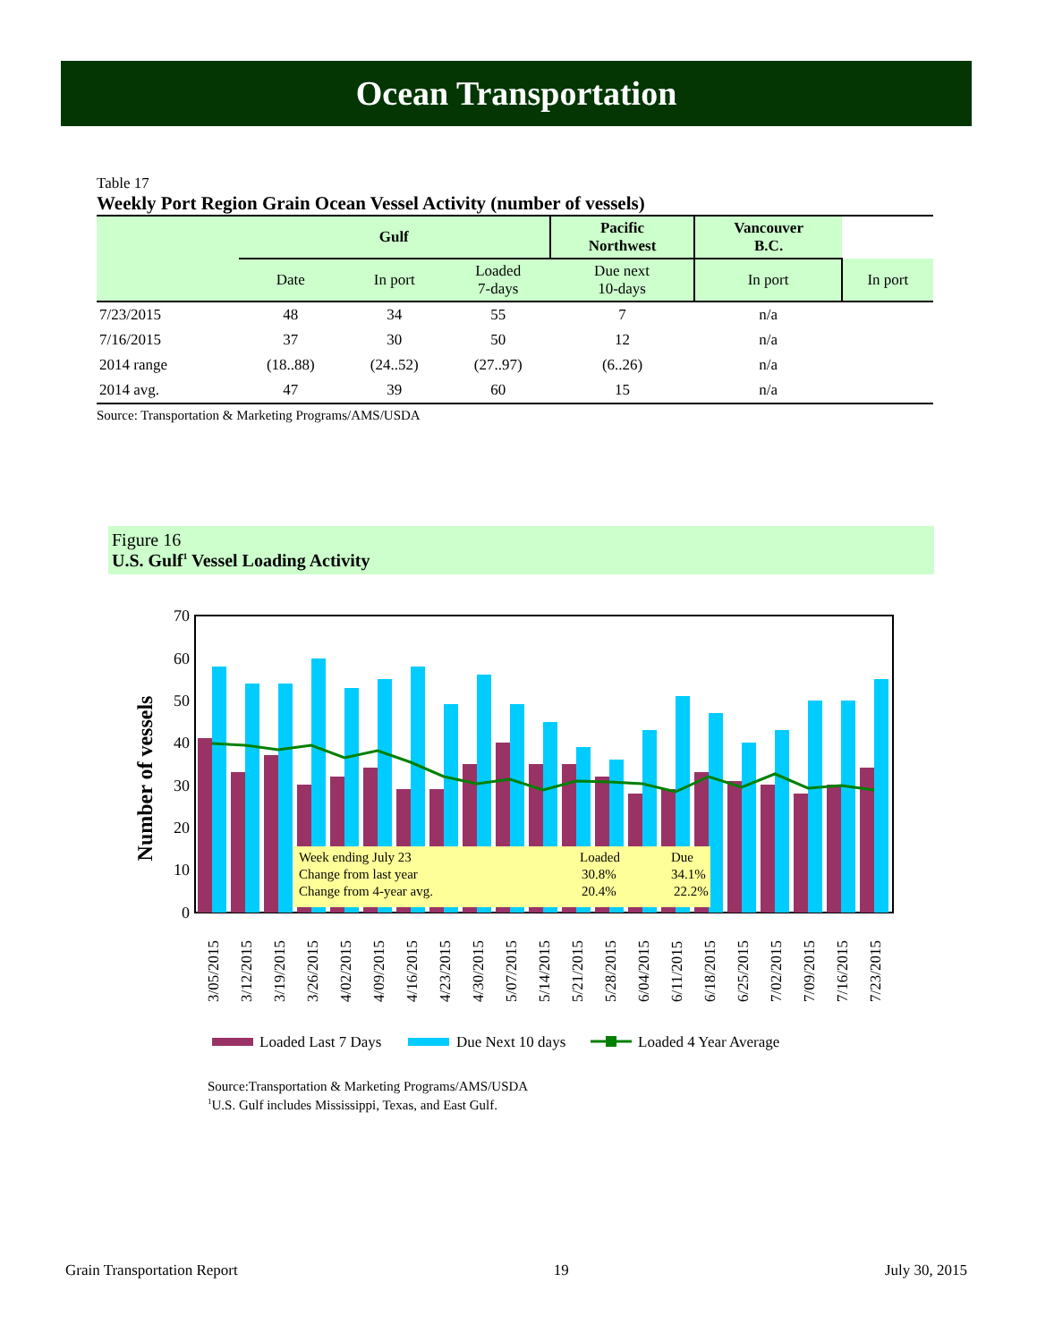Ocean Transportation
Table 17
Weekly Port Region Grain Ocean Vessel Activity (number of vessels)
| | Gulf | | | Pacific Northwest | Vancouver B.C. | |
| --- | --- | --- | --- | --- | --- | --- |
| | Date | In port | Loaded 7-days | Due next 10-days | In port | In port |
| 7/23/2015 | 48 | 34 | 55 | 7 | n/a | |
| 7/16/2015 | 37 | 30 | 50 | 12 | n/a | |
| 2014 range | (18..88) | (24..52) | (27..97) | (6..26) | n/a | |
| 2014 avg. | 47 | 39 | 60 | 15 | n/a | |
Source: Transportation & Marketing Programs/AMS/USDA
Figure 16
U.S. Gulf<sup>1</sup> Vessel Loading Activity
0
10
20
30
40
50
60
70
Number of vessels
Week ending July 23
Loaded
Due
Change from last year
30.8%
34.1%
Change from 4-year avg.
20.4%
22.2%
3/05/2015
3/12/2015
3/19/2015
3/26/2015
4/02/2015
4/09/2015
4/16/2015
4/23/2015
4/30/2015
5/07/2015
5/14/2015
5/21/2015
5/28/2015
6/04/2015
6/11/2015
6/18/2015
6/25/2015
7/02/2015
7/09/2015
7/16/2015
7/23/2015
Loaded Last 7 Days
Due Next 10 days
Loaded 4 Year Average
Source:Transportation & Marketing Programs/AMS/USDA
<sup>1</sup> U.S. Gulf includes Mississippi, Texas, and East Gulf.
Grain Transportation Report 19 July 30, 2015